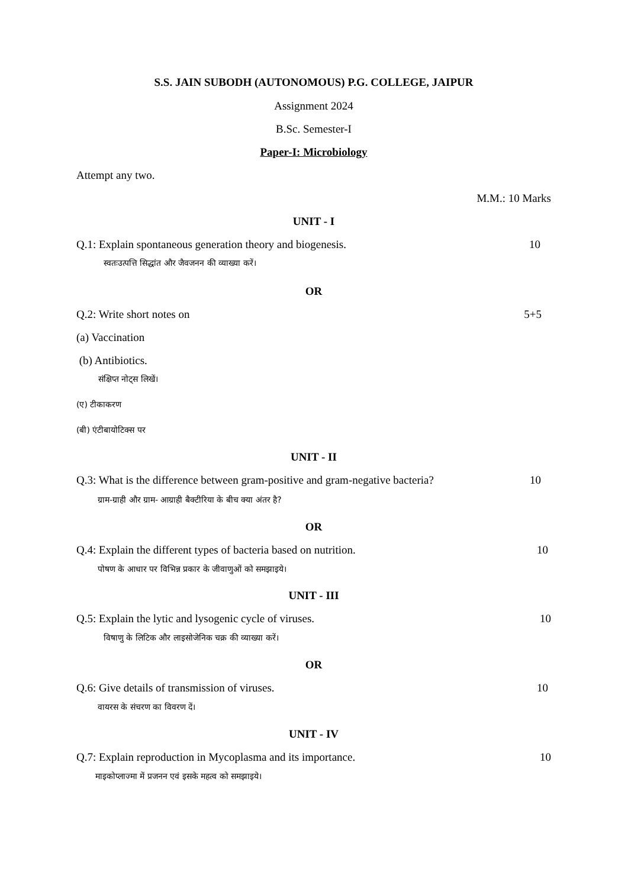S.S. JAIN SUBODH (AUTONOMOUS) P.G. COLLEGE, JAIPUR
Assignment 2024
B.Sc. Semester-I
Paper-I: Microbiology
Attempt any two.
M.M.: 10 Marks
UNIT - I
Q.1: Explain spontaneous generation theory and biogenesis. 10
स्वतःउत्पत्ति सिद्धांत और जैवजनन की व्याख्या करें।
OR
Q.2: Write short notes on 5+5
(a) Vaccination
(b) Antibiotics.
संक्षिप्त नोट्स लिखें।
(ए) टीकाकरण
(बी) एंटीबायोटिक्स पर
UNIT - II
Q.3: What is the difference between gram-positive and gram-negative bacteria? 10
ग्राम-ग्राही और ग्राम- आग्राही बैक्टीरिया के बीच क्या अंतर है?
OR
Q.4: Explain the different types of bacteria based on nutrition. 10
पोषण के आधार पर विभिन्न प्रकार के जीवाणुओं को समझाइये।
UNIT - III
Q.5: Explain the lytic and lysogenic cycle of viruses. 10
विषाणु के लिटिक और लाइसोजेनिक चक्र की व्याख्या करें।
OR
Q.6: Give details of transmission of viruses. 10
वायरस के संचरण का विवरण दें।
UNIT - IV
Q.7: Explain reproduction in Mycoplasma and its importance. 10
माइकोप्लाज्मा में प्रजनन एवं इसके महत्व को समझाइये।